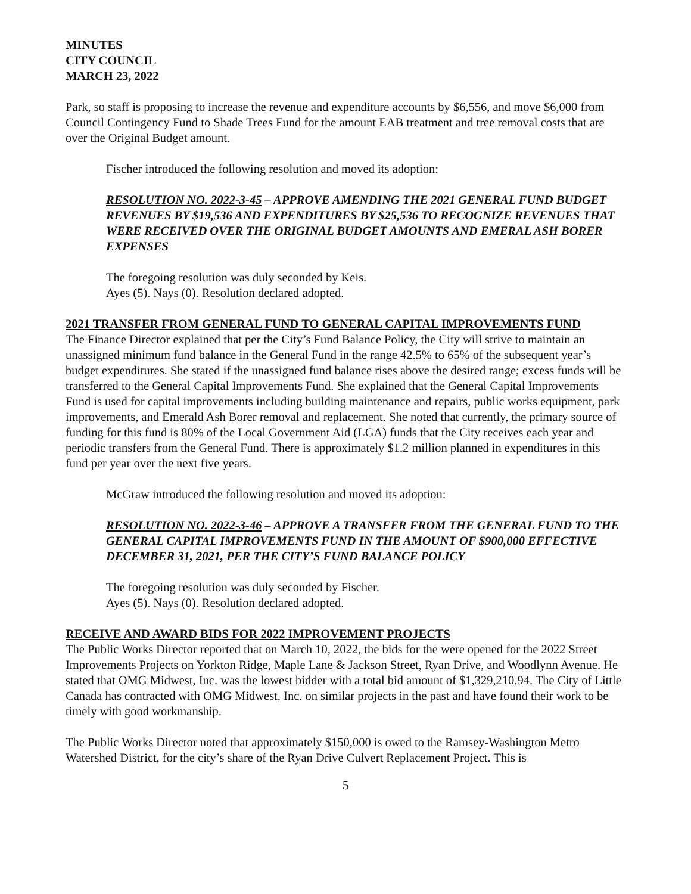MINUTES
CITY COUNCIL
MARCH 23, 2022
Park, so staff is proposing to increase the revenue and expenditure accounts by $6,556, and move $6,000 from Council Contingency Fund to Shade Trees Fund for the amount EAB treatment and tree removal costs that are over the Original Budget amount.
Fischer introduced the following resolution and moved its adoption:
RESOLUTION NO. 2022-3-45 – APPROVE AMENDING THE 2021 GENERAL FUND BUDGET REVENUES BY $19,536 AND EXPENDITURES BY $25,536 TO RECOGNIZE REVENUES THAT WERE RECEIVED OVER THE ORIGINAL BUDGET AMOUNTS AND EMERAL ASH BORER EXPENSES
The foregoing resolution was duly seconded by Keis.
Ayes (5). Nays (0). Resolution declared adopted.
2021 TRANSFER FROM GENERAL FUND TO GENERAL CAPITAL IMPROVEMENTS FUND
The Finance Director explained that per the City’s Fund Balance Policy, the City will strive to maintain an unassigned minimum fund balance in the General Fund in the range 42.5% to 65% of the subsequent year’s budget expenditures. She stated if the unassigned fund balance rises above the desired range; excess funds will be transferred to the General Capital Improvements Fund. She explained that the General Capital Improvements Fund is used for capital improvements including building maintenance and repairs, public works equipment, park improvements, and Emerald Ash Borer removal and replacement. She noted that currently, the primary source of funding for this fund is 80% of the Local Government Aid (LGA) funds that the City receives each year and periodic transfers from the General Fund. There is approximately $1.2 million planned in expenditures in this fund per year over the next five years.
McGraw introduced the following resolution and moved its adoption:
RESOLUTION NO. 2022-3-46 – APPROVE A TRANSFER FROM THE GENERAL FUND TO THE GENERAL CAPITAL IMPROVEMENTS FUND IN THE AMOUNT OF $900,000 EFFECTIVE DECEMBER 31, 2021, PER THE CITY’S FUND BALANCE POLICY
The foregoing resolution was duly seconded by Fischer.
Ayes (5). Nays (0). Resolution declared adopted.
RECEIVE AND AWARD BIDS FOR 2022 IMPROVEMENT PROJECTS
The Public Works Director reported that on March 10, 2022, the bids for the were opened for the 2022 Street Improvements Projects on Yorkton Ridge, Maple Lane & Jackson Street, Ryan Drive, and Woodlynn Avenue. He stated that OMG Midwest, Inc. was the lowest bidder with a total bid amount of $1,329,210.94. The City of Little Canada has contracted with OMG Midwest, Inc. on similar projects in the past and have found their work to be timely with good workmanship.
The Public Works Director noted that approximately $150,000 is owed to the Ramsey-Washington Metro Watershed District, for the city’s share of the Ryan Drive Culvert Replacement Project. This is
5